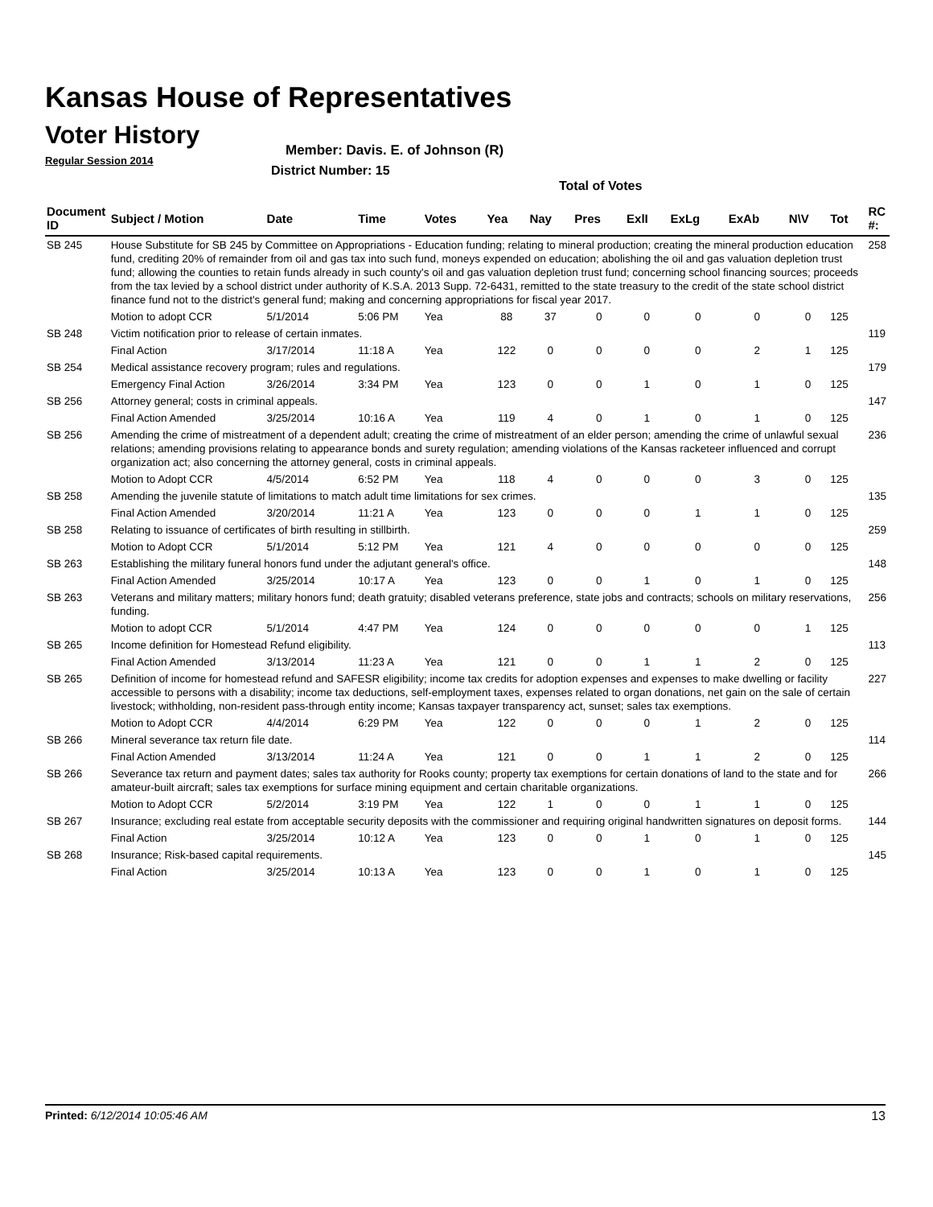Kansas House of Representatives
Voter History
Regular Session 2014
Member: Davis. E. of Johnson (R)
District Number: 15
Total of Votes
| Document ID | Subject / Motion | Date | Time | Votes | Yea | Nay | Pres | ExlI | ExLg | ExAb | N\V | Tot | RC #: |
| --- | --- | --- | --- | --- | --- | --- | --- | --- | --- | --- | --- | --- | --- |
| SB 245 | House Substitute for SB 245 by Committee on Appropriations - Education funding; relating to mineral production; creating the mineral production education fund, crediting 20% of remainder from oil and gas tax into such fund, moneys expended on education; abolishing the oil and gas valuation depletion trust fund; allowing the counties to retain funds already in such county's oil and gas valuation depletion trust fund; concerning school financing sources; proceeds from the tax levied by a school district under authority of K.S.A. 2013 Supp. 72-6431, remitted to the state treasury to the credit of the state school district finance fund not to the district's general fund; making and concerning appropriations for fiscal year 2017. | | | | | | | | | | | | 258 |
| | Motion to adopt CCR | 5/1/2014 | 5:06 PM | Yea | 88 | 37 | 0 | 0 | 0 | 0 | 0 | 125 | |
| SB 248 | Victim notification prior to release of certain inmates. | | | | | | | | | | | | 119 |
| | Final Action | 3/17/2014 | 11:18 A | Yea | 122 | 0 | 0 | 0 | 0 | 2 | 1 | 125 | |
| SB 254 | Medical assistance recovery program; rules and regulations. | | | | | | | | | | | | 179 |
| | Emergency Final Action | 3/26/2014 | 3:34 PM | Yea | 123 | 0 | 0 | 1 | 0 | 1 | 0 | 125 | |
| SB 256 | Attorney general; costs in criminal appeals. | | | | | | | | | | | | 147 |
| | Final Action Amended | 3/25/2014 | 10:16 A | Yea | 119 | 4 | 0 | 1 | 0 | 1 | 0 | 125 | |
| SB 256 | Amending the crime of mistreatment of a dependent adult; creating the crime of mistreatment of an elder person; amending the crime of unlawful sexual relations; amending provisions relating to appearance bonds and surety regulation; amending violations of the Kansas racketeer influenced and corrupt organization act; also concerning the attorney general, costs in criminal appeals. | | | | | | | | | | | | 236 |
| | Motion to Adopt CCR | 4/5/2014 | 6:52 PM | Yea | 118 | 4 | 0 | 0 | 0 | 3 | 0 | 125 | |
| SB 258 | Amending the juvenile statute of limitations to match adult time limitations for sex crimes. | | | | | | | | | | | | 135 |
| | Final Action Amended | 3/20/2014 | 11:21 A | Yea | 123 | 0 | 0 | 0 | 1 | 1 | 0 | 125 | |
| SB 258 | Relating to issuance of certificates of birth resulting in stillbirth. | | | | | | | | | | | | 259 |
| | Motion to Adopt CCR | 5/1/2014 | 5:12 PM | Yea | 121 | 4 | 0 | 0 | 0 | 0 | 0 | 125 | |
| SB 263 | Establishing the military funeral honors fund under the adjutant general's office. | | | | | | | | | | | | 148 |
| | Final Action Amended | 3/25/2014 | 10:17 A | Yea | 123 | 0 | 0 | 1 | 0 | 1 | 0 | 125 | |
| SB 263 | Veterans and military matters; military honors fund; death gratuity; disabled veterans preference, state jobs and contracts; schools on military reservations, funding. | | | | | | | | | | | | 256 |
| | Motion to adopt CCR | 5/1/2014 | 4:47 PM | Yea | 124 | 0 | 0 | 0 | 0 | 0 | 1 | 125 | |
| SB 265 | Income definition for Homestead Refund eligibility. | | | | | | | | | | | | 113 |
| | Final Action Amended | 3/13/2014 | 11:23 A | Yea | 121 | 0 | 0 | 1 | 1 | 2 | 0 | 125 | |
| SB 265 | Definition of income for homestead refund and SAFESR eligibility; income tax credits for adoption expenses and expenses to make dwelling or facility accessible to persons with a disability; income tax deductions, self-employment taxes, expenses related to organ donations, net gain on the sale of certain livestock; withholding, non-resident pass-through entity income; Kansas taxpayer transparency act, sunset; sales tax exemptions. | | | | | | | | | | | | 227 |
| | Motion to Adopt CCR | 4/4/2014 | 6:29 PM | Yea | 122 | 0 | 0 | 0 | 1 | 2 | 0 | 125 | |
| SB 266 | Mineral severance tax return file date. | | | | | | | | | | | | 114 |
| | Final Action Amended | 3/13/2014 | 11:24 A | Yea | 121 | 0 | 0 | 1 | 1 | 2 | 0 | 125 | |
| SB 266 | Severance tax return and payment dates; sales tax authority for Rooks county; property tax exemptions for certain donations of land to the state and for amateur-built aircraft; sales tax exemptions for surface mining equipment and certain charitable organizations. | | | | | | | | | | | | 266 |
| | Motion to Adopt CCR | 5/2/2014 | 3:19 PM | Yea | 122 | 1 | 0 | 0 | 1 | 1 | 0 | 125 | |
| SB 267 | Insurance; excluding real estate from acceptable security deposits with the commissioner and requiring original handwritten signatures on deposit forms. | | | | | | | | | | | | 144 |
| | Final Action | 3/25/2014 | 10:12 A | Yea | 123 | 0 | 0 | 1 | 0 | 1 | 0 | 125 | |
| SB 268 | Insurance; Risk-based capital requirements. | | | | | | | | | | | | 145 |
| | Final Action | 3/25/2014 | 10:13 A | Yea | 123 | 0 | 0 | 1 | 0 | 1 | 0 | 125 | |
Printed: 6/12/2014 10:05:46 AM 13